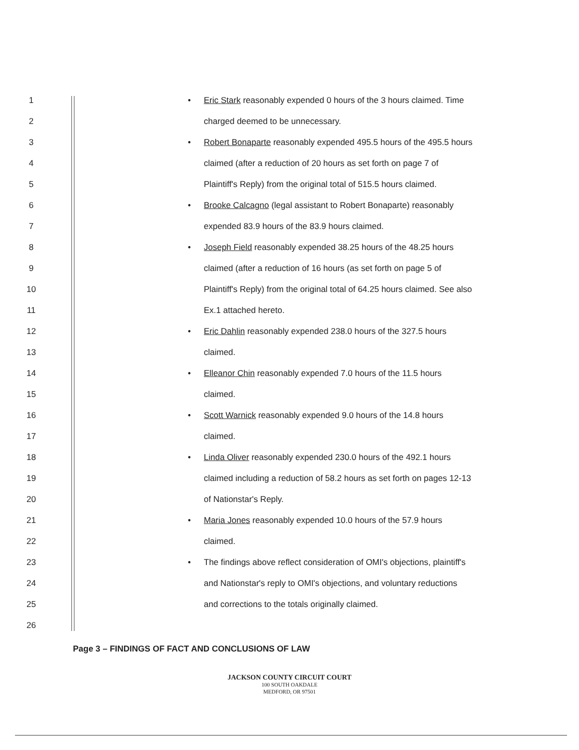1 • Eric Stark reasonably expended 0 hours of the 3 hours claimed. Time
2 charged deemed to be unnecessary.
3 • Robert Bonaparte reasonably expended 495.5 hours of the 495.5 hours
4 claimed (after a reduction of 20 hours as set forth on page 7 of
5 Plaintiff's Reply) from the original total of 515.5 hours claimed.
6 • Brooke Calcagno (legal assistant to Robert Bonaparte) reasonably
7 expended 83.9 hours of the 83.9 hours claimed.
8 • Joseph Field reasonably expended 38.25 hours of the 48.25 hours
9 claimed (after a reduction of 16 hours (as set forth on page 5 of
10 Plaintiff's Reply) from the original total of 64.25 hours claimed. See also
11 Ex.1 attached hereto.
12 • Eric Dahlin reasonably expended 238.0 hours of the 327.5 hours
13 claimed.
14 • Elleanor Chin reasonably expended 7.0 hours of the 11.5 hours
15 claimed.
16 • Scott Warnick reasonably expended 9.0 hours of the 14.8 hours
17 claimed.
18 • Linda Oliver reasonably expended 230.0 hours of the 492.1 hours
19 claimed including a reduction of 58.2 hours as set forth on pages 12-13
20 of Nationstar's Reply.
21 • Maria Jones reasonably expended 10.0 hours of the 57.9 hours
22 claimed.
23 • The findings above reflect consideration of OMI's objections, plaintiff's
24 and Nationstar's reply to OMI's objections, and voluntary reductions
25 and corrections to the totals originally claimed.
26
Page 3 – FINDINGS OF FACT AND CONCLUSIONS OF LAW
JACKSON COUNTY CIRCUIT COURT
100 SOUTH OAKDALE
MEDFORD, OR 97501